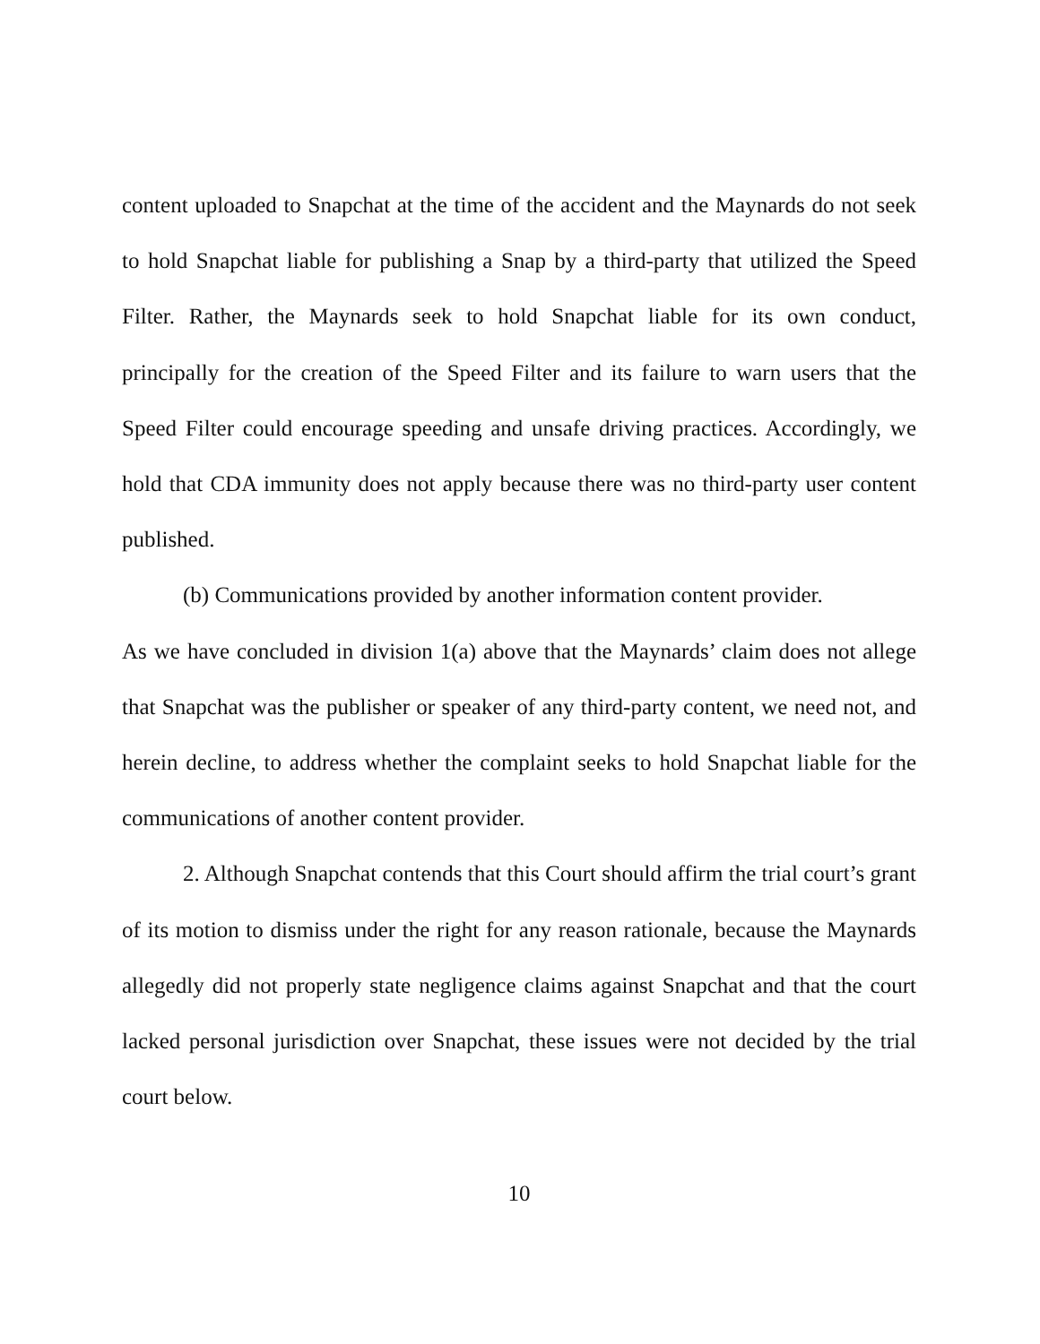content uploaded to Snapchat at the time of the accident and the Maynards do not seek to hold Snapchat liable for publishing a Snap by a third-party that utilized the Speed Filter. Rather, the Maynards seek to hold Snapchat liable for its own conduct, principally for the creation of the Speed Filter and its failure to warn users that the Speed Filter could encourage speeding and unsafe driving practices. Accordingly, we hold that CDA immunity does not apply because there was no third-party user content published.
(b) Communications provided by another information content provider.
As we have concluded in division 1(a) above that the Maynards’ claim does not allege that Snapchat was the publisher or speaker of any third-party content, we need not, and herein decline, to address whether the complaint seeks to hold Snapchat liable for the communications of another content provider.
2. Although Snapchat contends that this Court should affirm the trial court’s grant of its motion to dismiss under the right for any reason rationale, because the Maynards allegedly did not properly state negligence claims against Snapchat and that the court lacked personal jurisdiction over Snapchat, these issues were not decided by the trial court below.
10